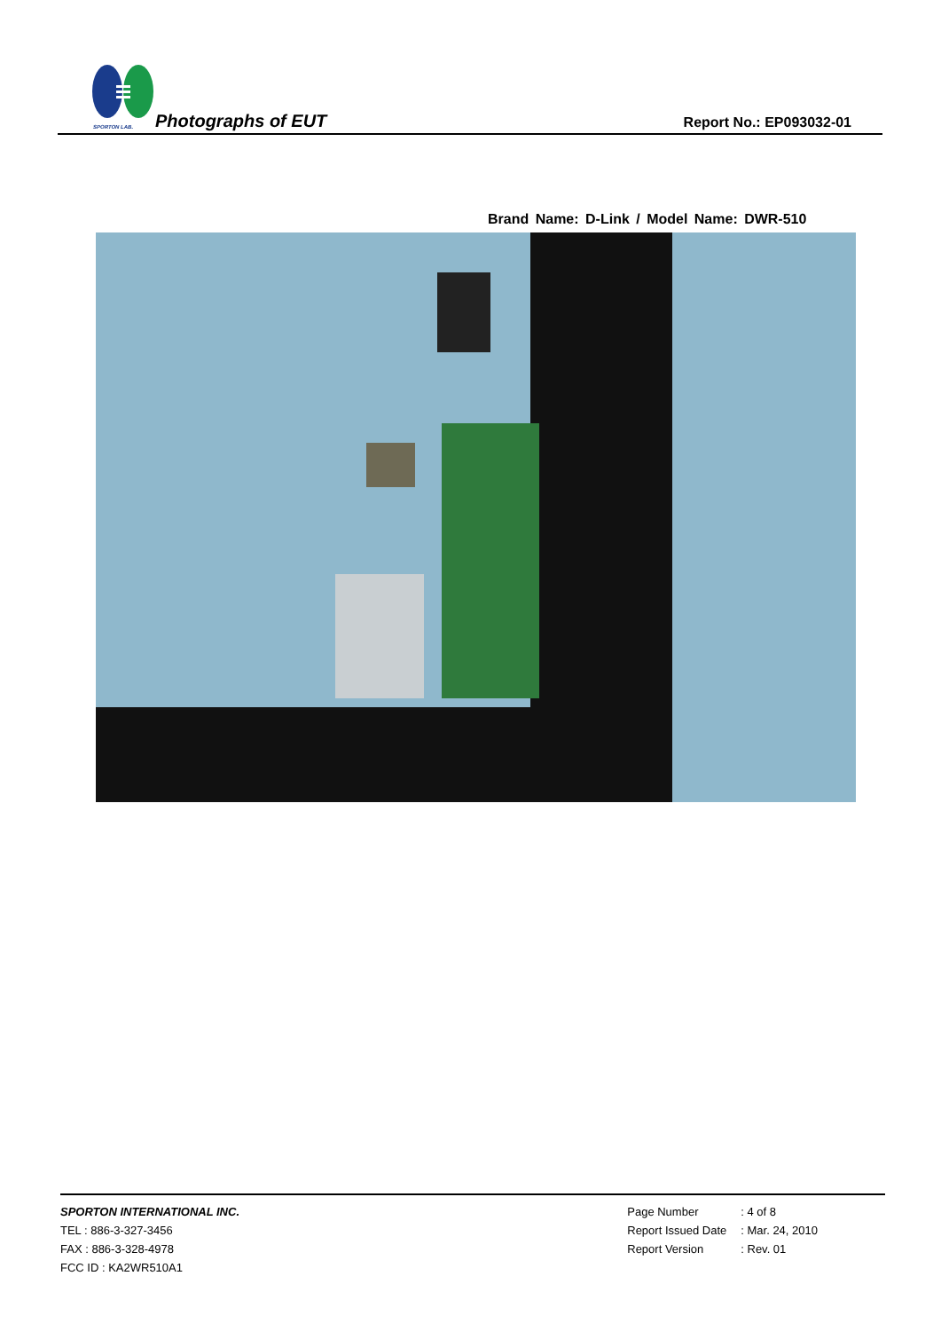SPORTON LAB. Photographs of EUT Report No.: EP093032-01
Brand Name: D-Link / Model Name: DWR-510
SPORTON INTERNATIONAL INC.
TEL : 886-3-327-3456
FAX : 886-3-328-4978
FCC ID : KA2WR510A1
| Page Number | : 4 of 8 |
| Report Issued Date | : Mar. 24, 2010 |
| Report Version | : Rev. 01 |